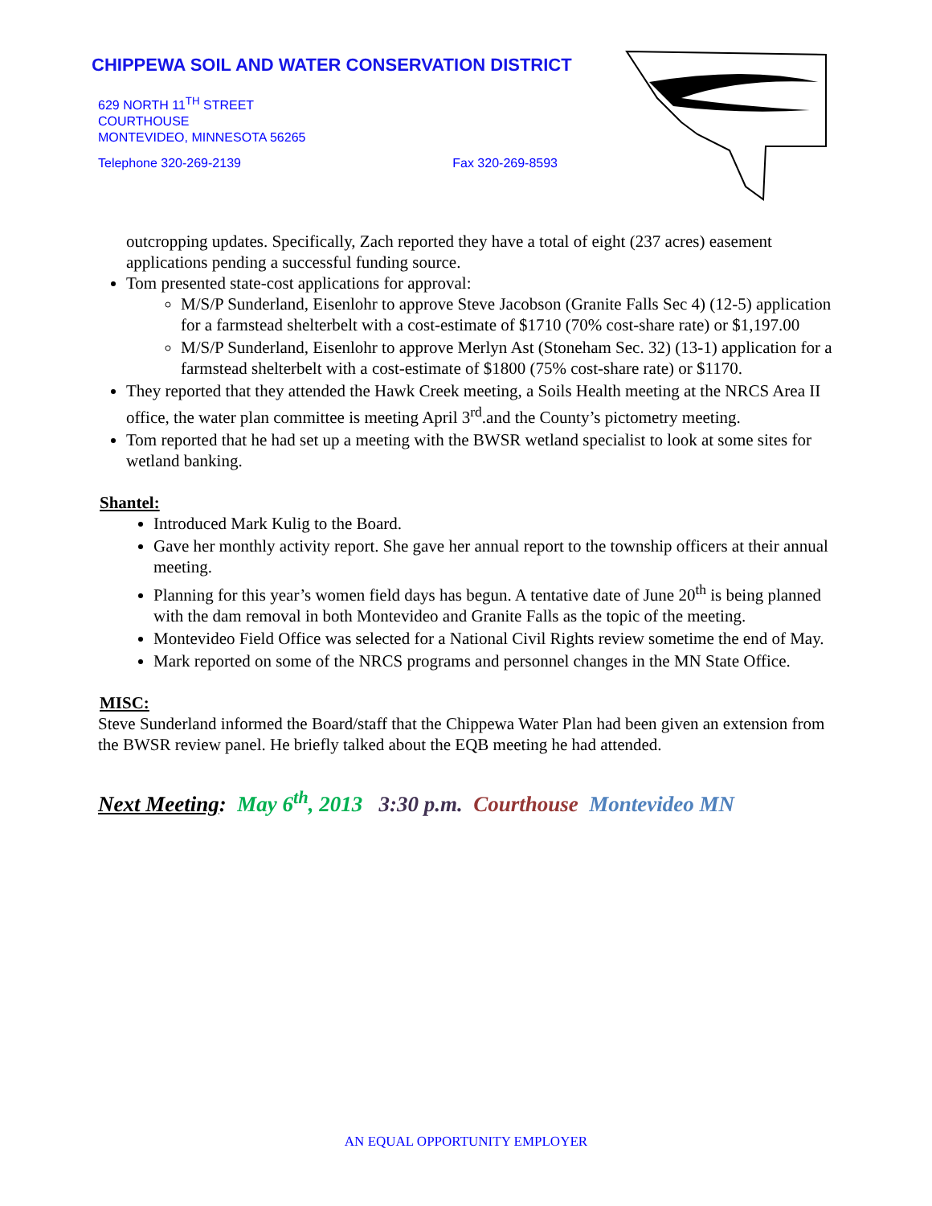CHIPPEWA SOIL AND WATER CONSERVATION DISTRICT
629 NORTH 11<sup>TH</sup> STREET
COURTHOUSE
MONTEVIDEO, MINNESOTA 56265
Telephone 320-269-2139 Fax 320-269-8593
outcropping updates. Specifically, Zach reported they have a total of eight (237 acres) easement applications pending a successful funding source.
Tom presented state-cost applications for approval:
M/S/P Sunderland, Eisenlohr to approve Steve Jacobson (Granite Falls Sec 4) (12-5) application for a farmstead shelterbelt with a cost-estimate of $1710 (70% cost-share rate) or $1,197.00
M/S/P Sunderland, Eisenlohr to approve Merlyn Ast (Stoneham Sec. 32) (13-1) application for a farmstead shelterbelt with a cost-estimate of $1800 (75% cost-share rate) or $1170.
They reported that they attended the Hawk Creek meeting, a Soils Health meeting at the NRCS Area II office, the water plan committee is meeting April 3<sup>rd</sup>.and the County’s pictometry meeting.
Tom reported that he had set up a meeting with the BWSR wetland specialist to look at some sites for wetland banking.
Shantel:
Introduced Mark Kulig to the Board.
Gave her monthly activity report. She gave her annual report to the township officers at their annual meeting.
Planning for this year’s women field days has begun. A tentative date of June 20<sup>th</sup> is being planned with the dam removal in both Montevideo and Granite Falls as the topic of the meeting.
Montevideo Field Office was selected for a National Civil Rights review sometime the end of May.
Mark reported on some of the NRCS programs and personnel changes in the MN State Office.
MISC:
Steve Sunderland informed the Board/staff that the Chippewa Water Plan had been given an extension from the BWSR review panel. He briefly talked about the EQB meeting he had attended.
Next Meeting: May 6<sup>th</sup>, 2013 3:30 p.m. Courthouse Montevideo MN
AN EQUAL OPPORTUNITY EMPLOYER